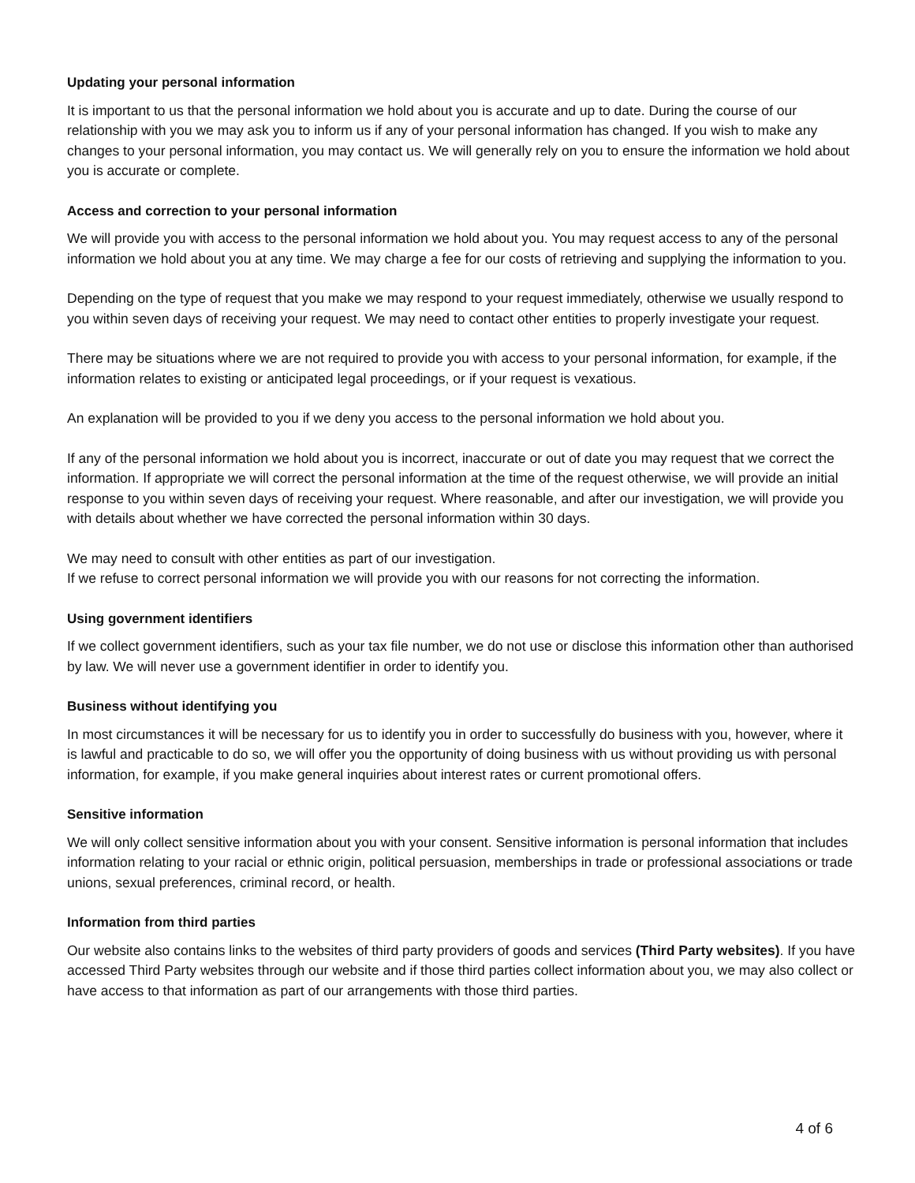Updating your personal information
It is important to us that the personal information we hold about you is accurate and up to date. During the course of our relationship with you we may ask you to inform us if any of your personal information has changed. If you wish to make any changes to your personal information, you may contact us. We will generally rely on you to ensure the information we hold about you is accurate or complete.
Access and correction to your personal information
We will provide you with access to the personal information we hold about you. You may request access to any of the personal information we hold about you at any time. We may charge a fee for our costs of retrieving and supplying the information to you.
Depending on the type of request that you make we may respond to your request immediately, otherwise we usually respond to you within seven days of receiving your request. We may need to contact other entities to properly investigate your request.
There may be situations where we are not required to provide you with access to your personal information, for example, if the information relates to existing or anticipated legal proceedings, or if your request is vexatious.
An explanation will be provided to you if we deny you access to the personal information we hold about you.
If any of the personal information we hold about you is incorrect, inaccurate or out of date you may request that we correct the information. If appropriate we will correct the personal information at the time of the request otherwise, we will provide an initial response to you within seven days of receiving your request. Where reasonable, and after our investigation, we will provide you with details about whether we have corrected the personal information within 30 days.
We may need to consult with other entities as part of our investigation.
If we refuse to correct personal information we will provide you with our reasons for not correcting the information.
Using government identifiers
If we collect government identifiers, such as your tax file number, we do not use or disclose this information other than authorised by law. We will never use a government identifier in order to identify you.
Business without identifying you
In most circumstances it will be necessary for us to identify you in order to successfully do business with you, however, where it is lawful and practicable to do so, we will offer you the opportunity of doing business with us without providing us with personal information, for example, if you make general inquiries about interest rates or current promotional offers.
Sensitive information
We will only collect sensitive information about you with your consent. Sensitive information is personal information that includes information relating to your racial or ethnic origin, political persuasion, memberships in trade or professional associations or trade unions, sexual preferences, criminal record, or health.
Information from third parties
Our website also contains links to the websites of third party providers of goods and services (Third Party websites). If you have accessed Third Party websites through our website and if those third parties collect information about you, we may also collect or have access to that information as part of our arrangements with those third parties.
4 of 6